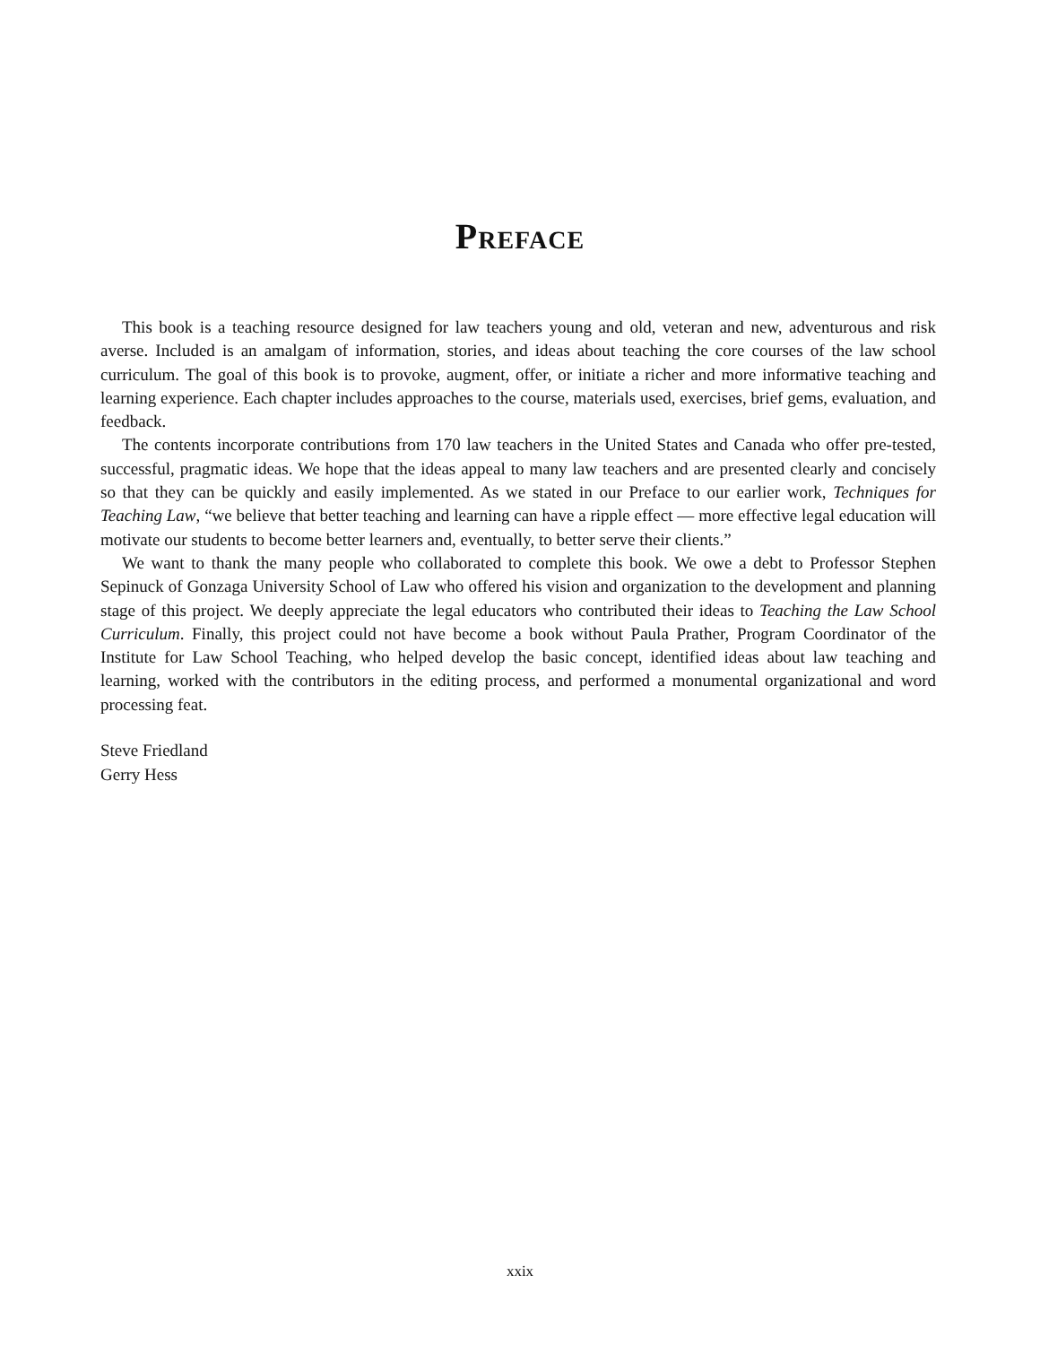Preface
This book is a teaching resource designed for law teachers young and old, veteran and new, adventurous and risk averse. Included is an amalgam of information, stories, and ideas about teaching the core courses of the law school curriculum. The goal of this book is to provoke, augment, offer, or initiate a richer and more informative teaching and learning experience. Each chapter includes approaches to the course, materials used, exercises, brief gems, evaluation, and feedback.
The contents incorporate contributions from 170 law teachers in the United States and Canada who offer pre-tested, successful, pragmatic ideas. We hope that the ideas appeal to many law teachers and are presented clearly and concisely so that they can be quickly and easily implemented. As we stated in our Preface to our earlier work, Techniques for Teaching Law, “we believe that better teaching and learning can have a ripple effect — more effective legal education will motivate our students to become better learners and, eventually, to better serve their clients.”
We want to thank the many people who collaborated to complete this book. We owe a debt to Professor Stephen Sepinuck of Gonzaga University School of Law who offered his vision and organization to the development and planning stage of this project. We deeply appreciate the legal educators who contributed their ideas to Teaching the Law School Curriculum. Finally, this project could not have become a book without Paula Prather, Program Coordinator of the Institute for Law School Teaching, who helped develop the basic concept, identified ideas about law teaching and learning, worked with the contributors in the editing process, and performed a monumental organizational and word processing feat.
Steve Friedland
Gerry Hess
xxix